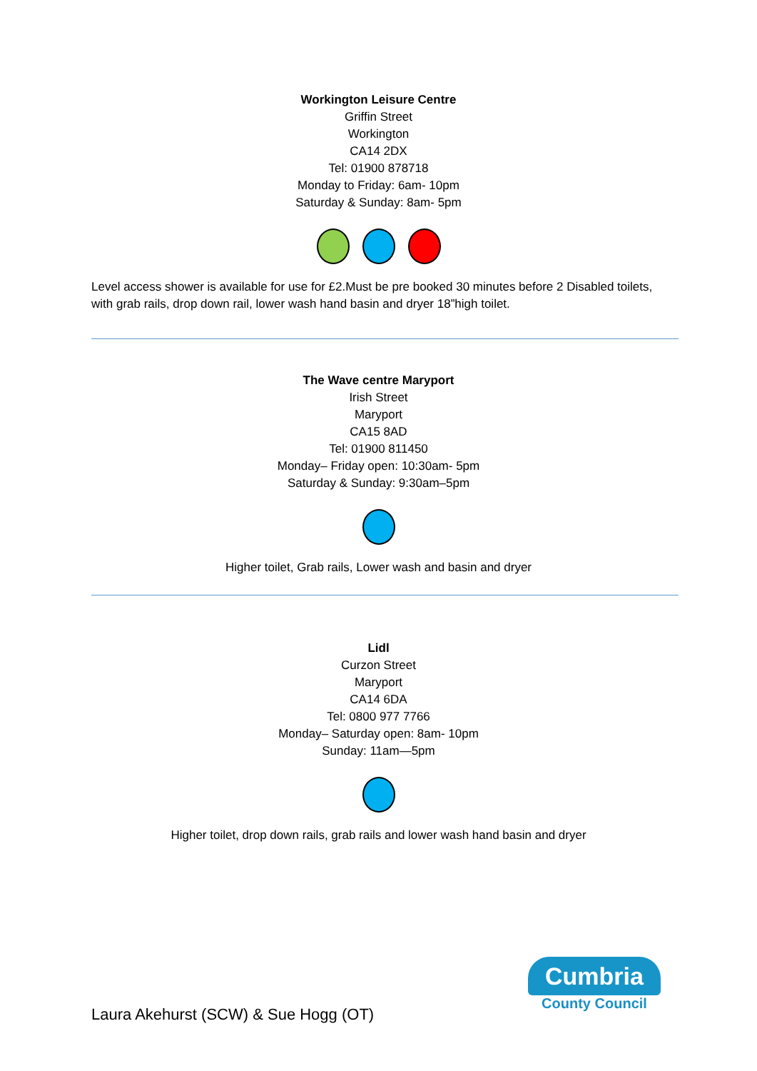Workington Leisure Centre
Griffin Street
Workington
CA14 2DX
Tel: 01900 878718
Monday to Friday: 6am- 10pm
Saturday & Sunday: 8am- 5pm
Level access shower is available for use for £2.Must be pre booked 30 minutes before 2 Disabled toilets, with grab rails, drop down rail, lower wash hand basin and dryer 18”high toilet.
The Wave centre Maryport
Irish Street
Maryport
CA15 8AD
Tel: 01900 811450
Monday– Friday open: 10:30am- 5pm
Saturday & Sunday: 9:30am–5pm
Higher toilet, Grab rails, Lower wash and basin and dryer
Lidl
Curzon Street
Maryport
CA14 6DA
Tel: 0800 977 7766
Monday– Saturday open: 8am- 10pm
Sunday: 11am—5pm
Higher toilet, drop down rails, grab rails and lower wash hand basin and dryer
Cumbria
County Council
Laura Akehurst (SCW) & Sue Hogg (OT)